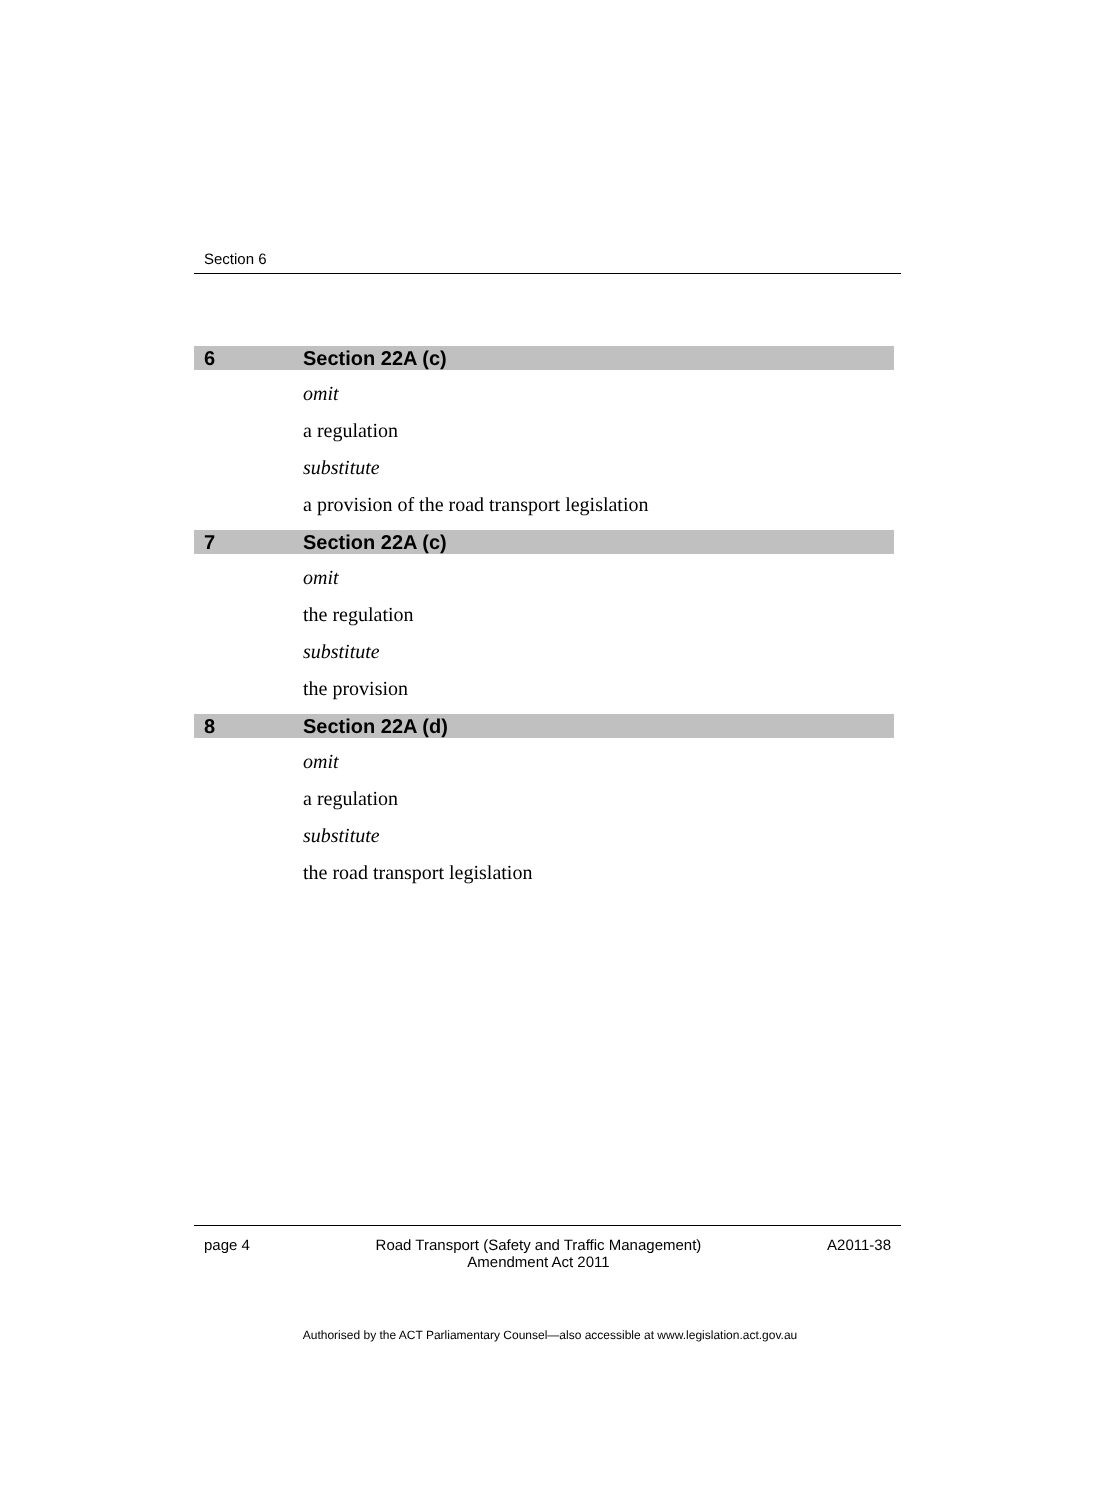Section 6
6 Section 22A (c)
omit
a regulation
substitute
a provision of the road transport legislation
7 Section 22A (c)
omit
the regulation
substitute
the provision
8 Section 22A (d)
omit
a regulation
substitute
the road transport legislation
page 4 Road Transport (Safety and Traffic Management)
Amendment Act 2011 A2011-38
Authorised by the ACT Parliamentary Counsel—also accessible at www.legislation.act.gov.au